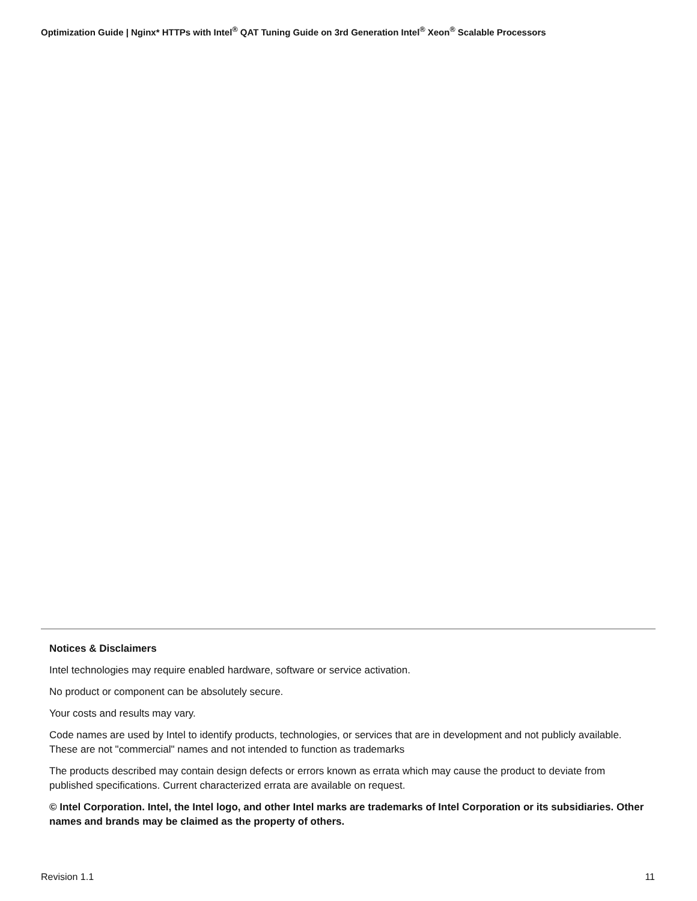Optimization Guide | Nginx* HTTPs with Intel<sup>®</sup> QAT Tuning Guide on 3rd Generation Intel<sup>®</sup> Xeon<sup>®</sup> Scalable Processors
Notices & Disclaimers
Intel technologies may require enabled hardware, software or service activation.
No product or component can be absolutely secure.
Your costs and results may vary.
Code names are used by Intel to identify products, technologies, or services that are in development and not publicly available. These are not "commercial" names and not intended to function as trademarks
The products described may contain design defects or errors known as errata which may cause the product to deviate from published specifications. Current characterized errata are available on request.
© Intel Corporation. Intel, the Intel logo, and other Intel marks are trademarks of Intel Corporation or its subsidiaries. Other names and brands may be claimed as the property of others.
Revision 1.1 11